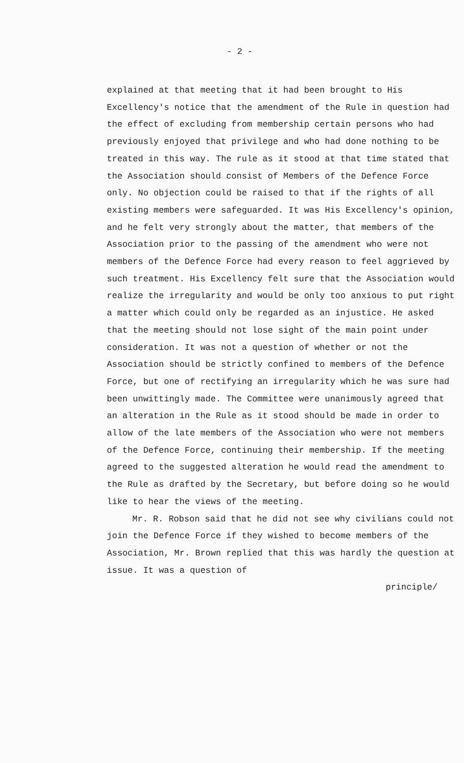- 2 -
explained at that meeting that it had been brought to His Excellency's notice that the amendment of the Rule in question had the effect of excluding from membership certain persons who had previously enjoyed that privilege and who had done nothing to be treated in this way. The rule as it stood at that time stated that the Association should consist of Members of the Defence Force only. No objection could be raised to that if the rights of all existing members were safeguarded. It was His Excellency's opinion, and he felt very strongly about the matter, that members of the Association prior to the passing of the amendment who were not members of the Defence Force had every reason to feel aggrieved by such treatment. His Excellency felt sure that the Association would realize the irregularity and would be only too anxious to put right a matter which could only be regarded as an injustice. He asked that the meeting should not lose sight of the main point under consideration. It was not a question of whether or not the Association should be strictly confined to members of the Defence Force, but one of rectifying an irregularity which he was sure had been unwittingly made. The Committee were unanimously agreed that an alteration in the Rule as it stood should be made in order to allow of the late members of the Association who were not members of the Defence Force, continuing their membership. If the meeting agreed to the suggested alteration he would read the amendment to the Rule as drafted by the Secretary, but before doing so he would like to hear the views of the meeting.
Mr. R. Robson said that he did not see why civilians could not join the Defence Force if they wished to become members of the Association, Mr. Brown replied that this was hardly the question at issue. It was a question of
principle/